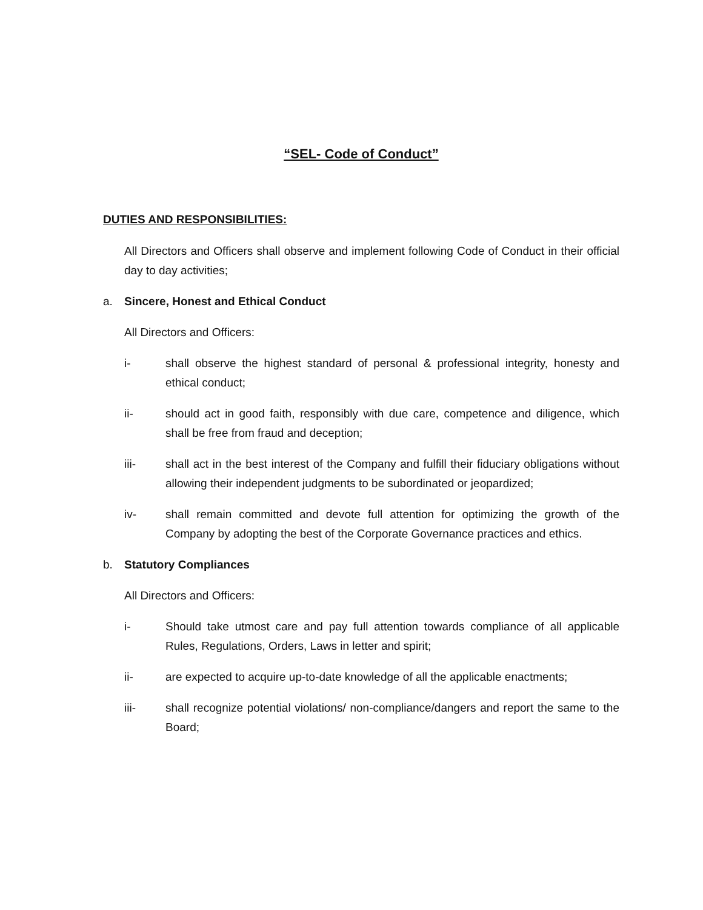“SEL- Code of Conduct”
DUTIES AND RESPONSIBILITIES:
All Directors and Officers shall observe and implement following Code of Conduct in their official day to day activities;
a. Sincere, Honest and Ethical Conduct
All Directors and Officers:
i- shall observe the highest standard of personal & professional integrity, honesty and ethical conduct;
ii- should act in good faith, responsibly with due care, competence and diligence, which shall be free from fraud and deception;
iii- shall act in the best interest of the Company and fulfill their fiduciary obligations without allowing their independent judgments to be subordinated or jeopardized;
iv- shall remain committed and devote full attention for optimizing the growth of the Company by adopting the best of the Corporate Governance practices and ethics.
b. Statutory Compliances
All Directors and Officers:
i- Should take utmost care and pay full attention towards compliance of all applicable Rules, Regulations, Orders, Laws in letter and spirit;
ii- are expected to acquire up-to-date knowledge of all the applicable enactments;
iii- shall recognize potential violations/ non-compliance/dangers and report the same to the Board;